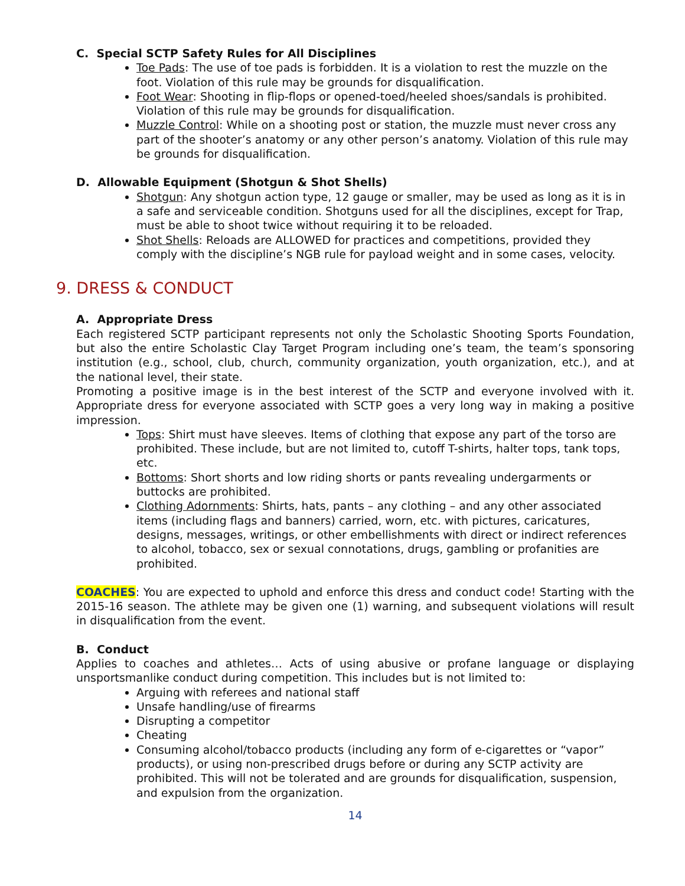C. Special SCTP Safety Rules for All Disciplines
Toe Pads: The use of toe pads is forbidden. It is a violation to rest the muzzle on the foot. Violation of this rule may be grounds for disqualification.
Foot Wear: Shooting in flip-flops or opened-toed/heeled shoes/sandals is prohibited. Violation of this rule may be grounds for disqualification.
Muzzle Control: While on a shooting post or station, the muzzle must never cross any part of the shooter’s anatomy or any other person’s anatomy. Violation of this rule may be grounds for disqualification.
D. Allowable Equipment (Shotgun & Shot Shells)
Shotgun: Any shotgun action type, 12 gauge or smaller, may be used as long as it is in a safe and serviceable condition. Shotguns used for all the disciplines, except for Trap, must be able to shoot twice without requiring it to be reloaded.
Shot Shells: Reloads are ALLOWED for practices and competitions, provided they comply with the discipline’s NGB rule for payload weight and in some cases, velocity.
9. DRESS & CONDUCT
A. Appropriate Dress
Each registered SCTP participant represents not only the Scholastic Shooting Sports Foundation, but also the entire Scholastic Clay Target Program including one’s team, the team’s sponsoring institution (e.g., school, club, church, community organization, youth organization, etc.), and at the national level, their state.
Promoting a positive image is in the best interest of the SCTP and everyone involved with it. Appropriate dress for everyone associated with SCTP goes a very long way in making a positive impression.
Tops: Shirt must have sleeves. Items of clothing that expose any part of the torso are prohibited. These include, but are not limited to, cutoff T-shirts, halter tops, tank tops, etc.
Bottoms: Short shorts and low riding shorts or pants revealing undergarments or buttocks are prohibited.
Clothing Adornments: Shirts, hats, pants – any clothing – and any other associated items (including flags and banners) carried, worn, etc. with pictures, caricatures, designs, messages, writings, or other embellishments with direct or indirect references to alcohol, tobacco, sex or sexual connotations, drugs, gambling or profanities are prohibited.
COACHES: You are expected to uphold and enforce this dress and conduct code! Starting with the 2015-16 season. The athlete may be given one (1) warning, and subsequent violations will result in disqualification from the event.
B. Conduct
Applies to coaches and athletes… Acts of using abusive or profane language or displaying unsportsmanlike conduct during competition. This includes but is not limited to:
Arguing with referees and national staff
Unsafe handling/use of firearms
Disrupting a competitor
Cheating
Consuming alcohol/tobacco products (including any form of e-cigarettes or “vapor” products), or using non-prescribed drugs before or during any SCTP activity are prohibited. This will not be tolerated and are grounds for disqualification, suspension, and expulsion from the organization.
14